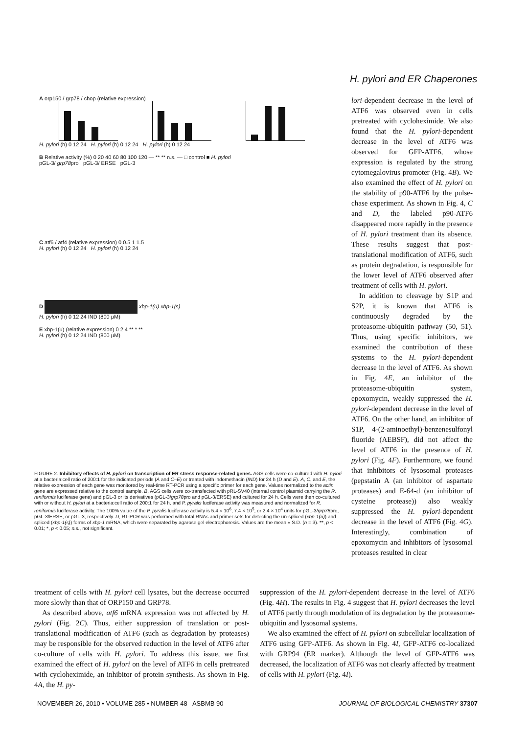H. pylori and ER Chaperones
A orp150 / grp78 / chop (relative expression)
H. pylori (h) 0 12 24 H. pylori (h) 0 12 24 H. pylori (h) 0 12 24
B Relative activity (%) 0 20 40 60 80 100 120 — ** ** n.s. — □ control ■ H. pylori
pGL-3/ grp78pro pGL-3/ ERSE pGL-3
C atf6 / atf4 (relative expression) 0 0.5 1 1.5
H. pylori (h) 0 12 24 H. pylori (h) 0 12 24
D xbp-1(u) xbp-1(s)
H. pylori (h) 0 12 24 IND (800 μM)
E xbp-1(u) (relative expression) 0 2 4 ** * **
H. pylori (h) 0 12 24 IND (800 μM)
FIGURE 2. Inhibitory effects of H. pylori on transcription of ER stress response-related genes. AGS cells were co-cultured with H. pylori at a bacteria:cell ratio of 200:1 for the indicated periods (A and C–E) or treated with indomethacin (IND) for 24 h (D and E). A, C, and E, the relative expression of each gene was monitored by real-time RT-PCR using a specific primer for each gene. Values normalized to the actin gene are expressed relative to the control sample. B, AGS cells were co-transfected with pRL-SV40 (internal control plasmid carrying the R. reniformis luciferase gene) and pGL-3 or its derivatives (pGL-3/grp78pro and pGL-3/ERSE) and cultured for 24 h. Cells were then co-cultured with or without H. pylori at a bacteria:cell ratio of 200:1 for 24 h, and P. pyralis luciferase activity was measured and normalized for R. reniformis luciferase activity. The 100% value of the P. pyralis luciferase activity is 5.4 × 10<sup>6</sup>, 7.4 × 10<sup>5</sup>, or 2.4 × 10<sup>4</sup> units for pGL-3/grp78pro, pGL-3/ERSE, or pGL-3, respectively. D, RT-PCR was performed with total RNAs and primer sets for detecting the un-spliced (xbp-1(u)) and spliced (xbp-1(s)) forms of xbp-1 mRNA, which were separated by agarose gel electrophoresis. Values are the mean ± S.D. (n = 3). **, p < 0.01; *, p < 0.05; n.s., not significant.
lori-dependent decrease in the level of ATF6 was observed even in cells pretreated with cycloheximide. We also found that the H. pylori-dependent decrease in the level of ATF6 was observed for GFP-ATF6, whose expression is regulated by the strong cytomegalovirus promoter (Fig. 4B). We also examined the effect of H. pylori on the stability of p90-ATF6 by the pulse-chase experiment. As shown in Fig. 4, C and D, the labeled p90-ATF6 disappeared more rapidly in the presence of H. pylori treatment than its absence. These results suggest that post-translational modification of ATF6, such as protein degradation, is responsible for the lower level of ATF6 observed after treatment of cells with H. pylori.
In addition to cleavage by S1P and S2P, it is known that ATF6 is continuously degraded by the proteasome-ubiquitin pathway (50, 51). Thus, using specific inhibitors, we examined the contribution of these systems to the H. pylori-dependent decrease in the level of ATF6. As shown in Fig. 4E, an inhibitor of the proteasome-ubiquitin system, epoxomycin, weakly suppressed the H. pylori-dependent decrease in the level of ATF6. On the other hand, an inhibitor of S1P, 4-(2-aminoethyl)-benzenesulfonyl fluoride (AEBSF), did not affect the level of ATF6 in the presence of H. pylori (Fig. 4F). Furthermore, we found that inhibitors of lysosomal proteases (pepstatin A (an inhibitor of aspartate proteases) and E-64-d (an inhibitor of cysteine protease)) also weakly suppressed the H. pylori-dependent decrease in the level of ATF6 (Fig. 4G). Interestingly, combination of epoxomycin and inhibitors of lysosomal proteases resulted in clear
treatment of cells with H. pylori cell lysates, but the decrease occurred more slowly than that of ORP150 and GRP78.
As described above, atf6 mRNA expression was not affected by H. pylori (Fig. 2C). Thus, either suppression of translation or post-translational modification of ATF6 (such as degradation by proteases) may be responsible for the observed reduction in the level of ATF6 after co-culture of cells with H. pylori. To address this issue, we first examined the effect of H. pylori on the level of ATF6 in cells pretreated with cycloheximide, an inhibitor of protein synthesis. As shown in Fig. 4A, the H. py-
suppression of the H. pylori-dependent decrease in the level of ATF6 (Fig. 4H). The results in Fig. 4 suggest that H. pylori decreases the level of ATF6 partly through modulation of its degradation by the proteasome-ubiquitin and lysosomal systems.
We also examined the effect of H. pylori on subcellular localization of ATF6 using GFP-ATF6. As shown in Fig. 4I, GFP-ATF6 co-localized with GRP94 (ER marker). Although the level of GFP-ATF6 was decreased, the localization of ATF6 was not clearly affected by treatment of cells with H. pylori (Fig. 4I).
NOVEMBER 26, 2010 • VOLUME 285 • NUMBER 48 ASBMB 90 JOURNAL OF BIOLOGICAL CHEMISTRY 37307